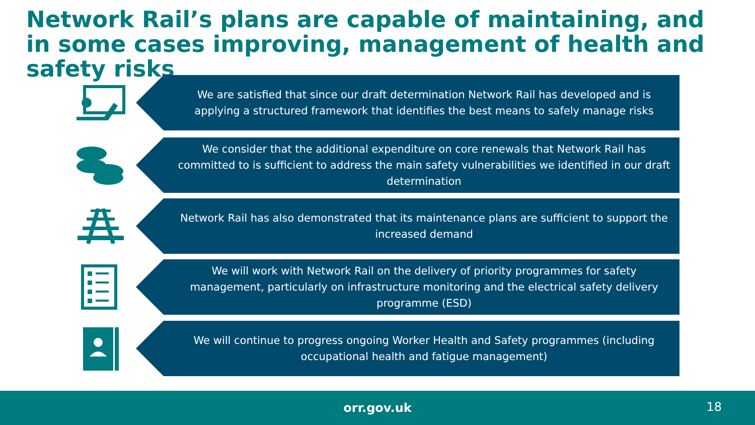Network Rail’s plans are capable of maintaining, and in some cases improving, management of health and safety risks
We are satisfied that since our draft determination Network Rail has developed and is applying a structured framework that identifies the best means to safely manage risks
We consider that the additional expenditure on core renewals that Network Rail has committed to is sufficient to address the main safety vulnerabilities we identified in our draft determination
Network Rail has also demonstrated that its maintenance plans are sufficient to support the increased demand
We will work with Network Rail on the delivery of priority programmes for safety management, particularly on infrastructure monitoring and the electrical safety delivery programme (ESD)
We will continue to progress ongoing Worker Health and Safety programmes (including occupational health and fatigue management)
orr.gov.uk
18